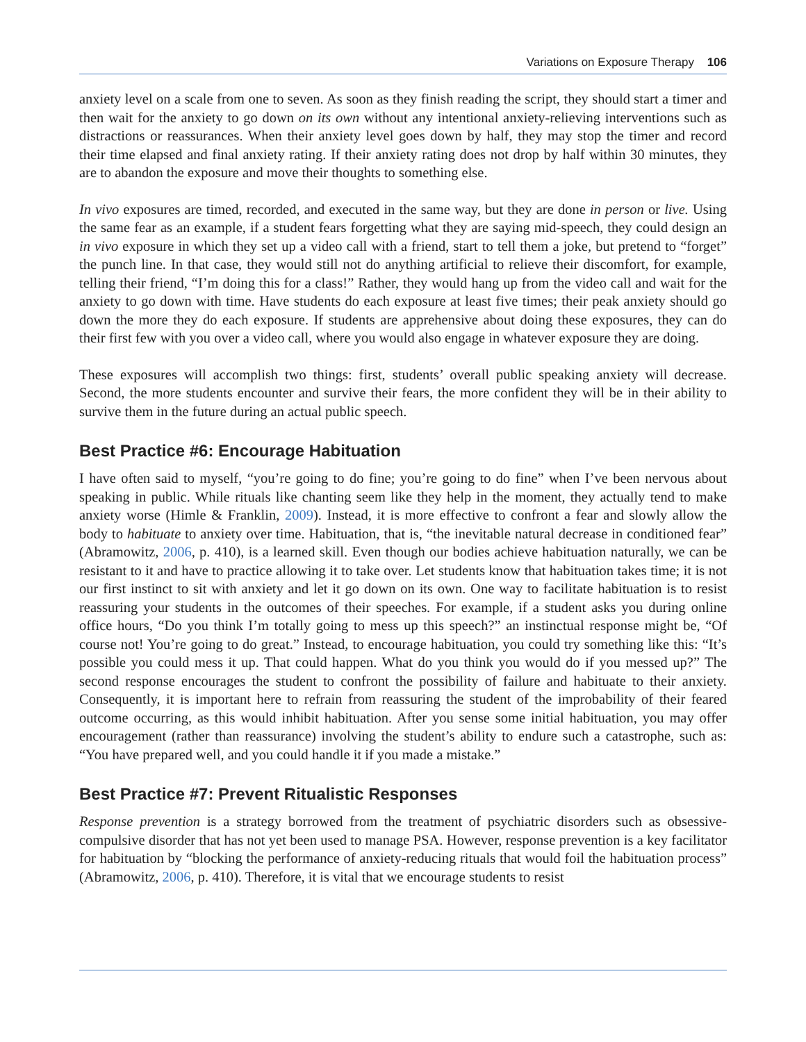Variations on Exposure Therapy 106
anxiety level on a scale from one to seven. As soon as they finish reading the script, they should start a timer and then wait for the anxiety to go down on its own without any intentional anxiety-relieving interventions such as distractions or reassurances. When their anxiety level goes down by half, they may stop the timer and record their time elapsed and final anxiety rating. If their anxiety rating does not drop by half within 30 minutes, they are to abandon the exposure and move their thoughts to something else.
In vivo exposures are timed, recorded, and executed in the same way, but they are done in person or live. Using the same fear as an example, if a student fears forgetting what they are saying mid-speech, they could design an in vivo exposure in which they set up a video call with a friend, start to tell them a joke, but pretend to “forget” the punch line. In that case, they would still not do anything artificial to relieve their discomfort, for example, telling their friend, “I’m doing this for a class!” Rather, they would hang up from the video call and wait for the anxiety to go down with time. Have students do each exposure at least five times; their peak anxiety should go down the more they do each exposure. If students are apprehensive about doing these exposures, they can do their first few with you over a video call, where you would also engage in whatever exposure they are doing.
These exposures will accomplish two things: first, students’ overall public speaking anxiety will decrease. Second, the more students encounter and survive their fears, the more confident they will be in their ability to survive them in the future during an actual public speech.
Best Practice #6: Encourage Habituation
I have often said to myself, “you’re going to do fine; you’re going to do fine” when I’ve been nervous about speaking in public. While rituals like chanting seem like they help in the moment, they actually tend to make anxiety worse (Himle & Franklin, 2009). Instead, it is more effective to confront a fear and slowly allow the body to habituate to anxiety over time. Habituation, that is, “the inevitable natural decrease in conditioned fear” (Abramowitz, 2006, p. 410), is a learned skill. Even though our bodies achieve habituation naturally, we can be resistant to it and have to practice allowing it to take over. Let students know that habituation takes time; it is not our first instinct to sit with anxiety and let it go down on its own. One way to facilitate habituation is to resist reassuring your students in the outcomes of their speeches. For example, if a student asks you during online office hours, “Do you think I’m totally going to mess up this speech?” an instinctual response might be, “Of course not! You’re going to do great.” Instead, to encourage habituation, you could try something like this: “It’s possible you could mess it up. That could happen. What do you think you would do if you messed up?” The second response encourages the student to confront the possibility of failure and habituate to their anxiety. Consequently, it is important here to refrain from reassuring the student of the improbability of their feared outcome occurring, as this would inhibit habituation. After you sense some initial habituation, you may offer encouragement (rather than reassurance) involving the student’s ability to endure such a catastrophe, such as: “You have prepared well, and you could handle it if you made a mistake.”
Best Practice #7: Prevent Ritualistic Responses
Response prevention is a strategy borrowed from the treatment of psychiatric disorders such as obsessive-compulsive disorder that has not yet been used to manage PSA. However, response prevention is a key facilitator for habituation by “blocking the performance of anxiety-reducing rituals that would foil the habituation process” (Abramowitz, 2006, p. 410). Therefore, it is vital that we encourage students to resist